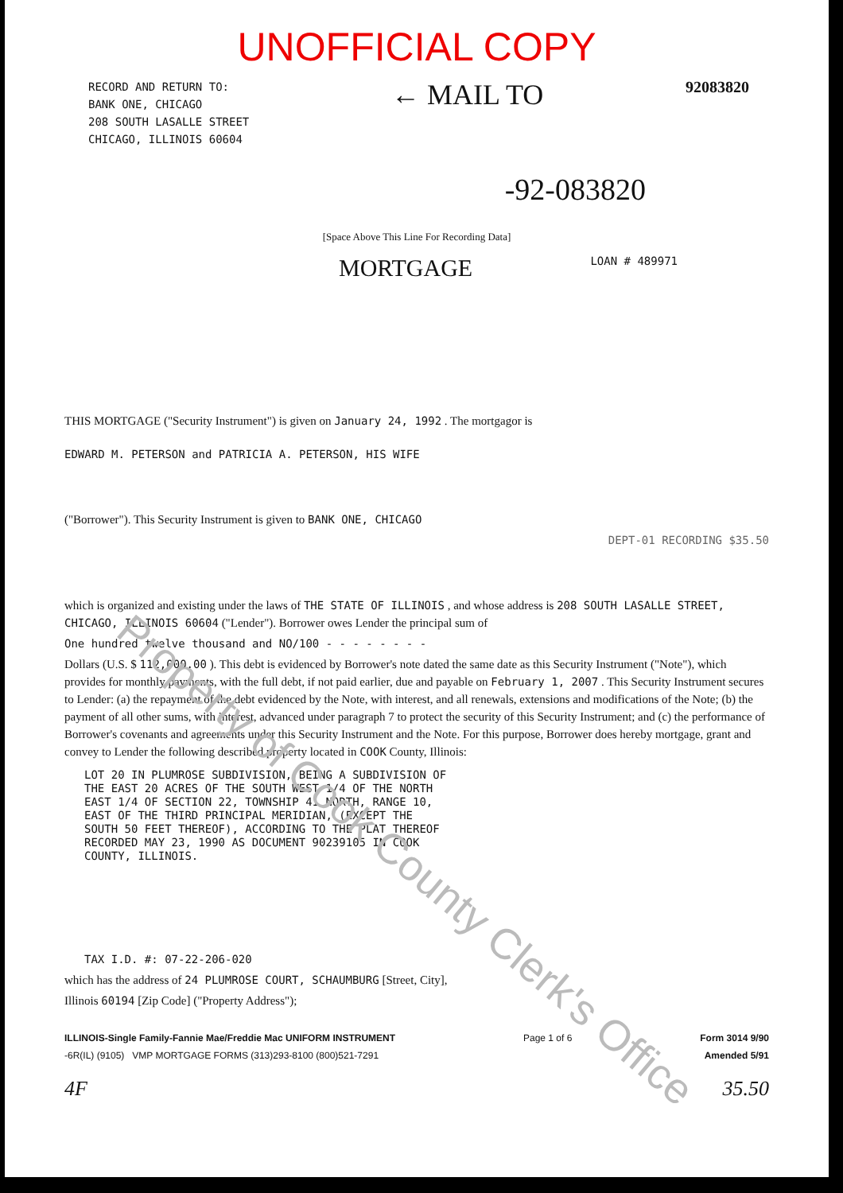Property of Cook County Clerk's Office
UNOFFICIAL COPY
RECORD AND RETURN TO:
BANK ONE, CHICAGO
208 SOUTH LASALLE STREET
CHICAGO, ILLINOIS 60604
← MAIL TO
92083820
-92-083820
[Space Above This Line For Recording Data]
MORTGAGE
LOAN # 489971
THIS MORTGAGE ("Security Instrument") is given on January 24, 1992 . The mortgagor is
EDWARD M. PETERSON and PATRICIA A. PETERSON, HIS WIFE
("Borrower"). This Security Instrument is given to BANK ONE, CHICAGO
DEPT-01 RECORDING $35.50
which is organized and existing under the laws of THE STATE OF ILLINOIS , and whose address is 208 SOUTH LASALLE STREET, CHICAGO, ILLINOIS 60604 ("Lender"). Borrower owes Lender the principal sum of
One hundred twelve thousand and NO/100 - - - - - - - -
Dollars (U.S. $ 112,000.00 ). This debt is evidenced by Borrower's note dated the same date as this Security Instrument ("Note"), which provides for monthly payments, with the full debt, if not paid earlier, due and payable on February 1, 2007 . This Security Instrument secures to Lender: (a) the repayment of the debt evidenced by the Note, with interest, and all renewals, extensions and modifications of the Note; (b) the payment of all other sums, with interest, advanced under paragraph 7 to protect the security of this Security Instrument; and (c) the performance of Borrower's covenants and agreements under this Security Instrument and the Note. For this purpose, Borrower does hereby mortgage, grant and convey to Lender the following described property located in COOK County, Illinois:
LOT 20 IN PLUMROSE SUBDIVISION, BEING A SUBDIVISION OF
THE EAST 20 ACRES OF THE SOUTH WEST 1/4 OF THE NORTH
EAST 1/4 OF SECTION 22, TOWNSHIP 41 NORTH, RANGE 10,
EAST OF THE THIRD PRINCIPAL MERIDIAN, (EXCEPT THE
SOUTH 50 FEET THEREOF), ACCORDING TO THE PLAT THEREOF
RECORDED MAY 23, 1990 AS DOCUMENT 90239105 IN COOK
COUNTY, ILLINOIS.
TAX I.D. #: 07-22-206-020
which has the address of 24 PLUMROSE COURT, SCHAUMBURG [Street, City],
Illinois 60194 [Zip Code] ("Property Address");
ILLINOIS-Single Family-Fannie Mae/Freddie Mac UNIFORM INSTRUMENT
-6R(IL) (9105) VMP MORTGAGE FORMS (313)293-8100 (800)521-7291
Page 1 of 6 Form 3014 9/90
Amended 5/91
4F 35.50